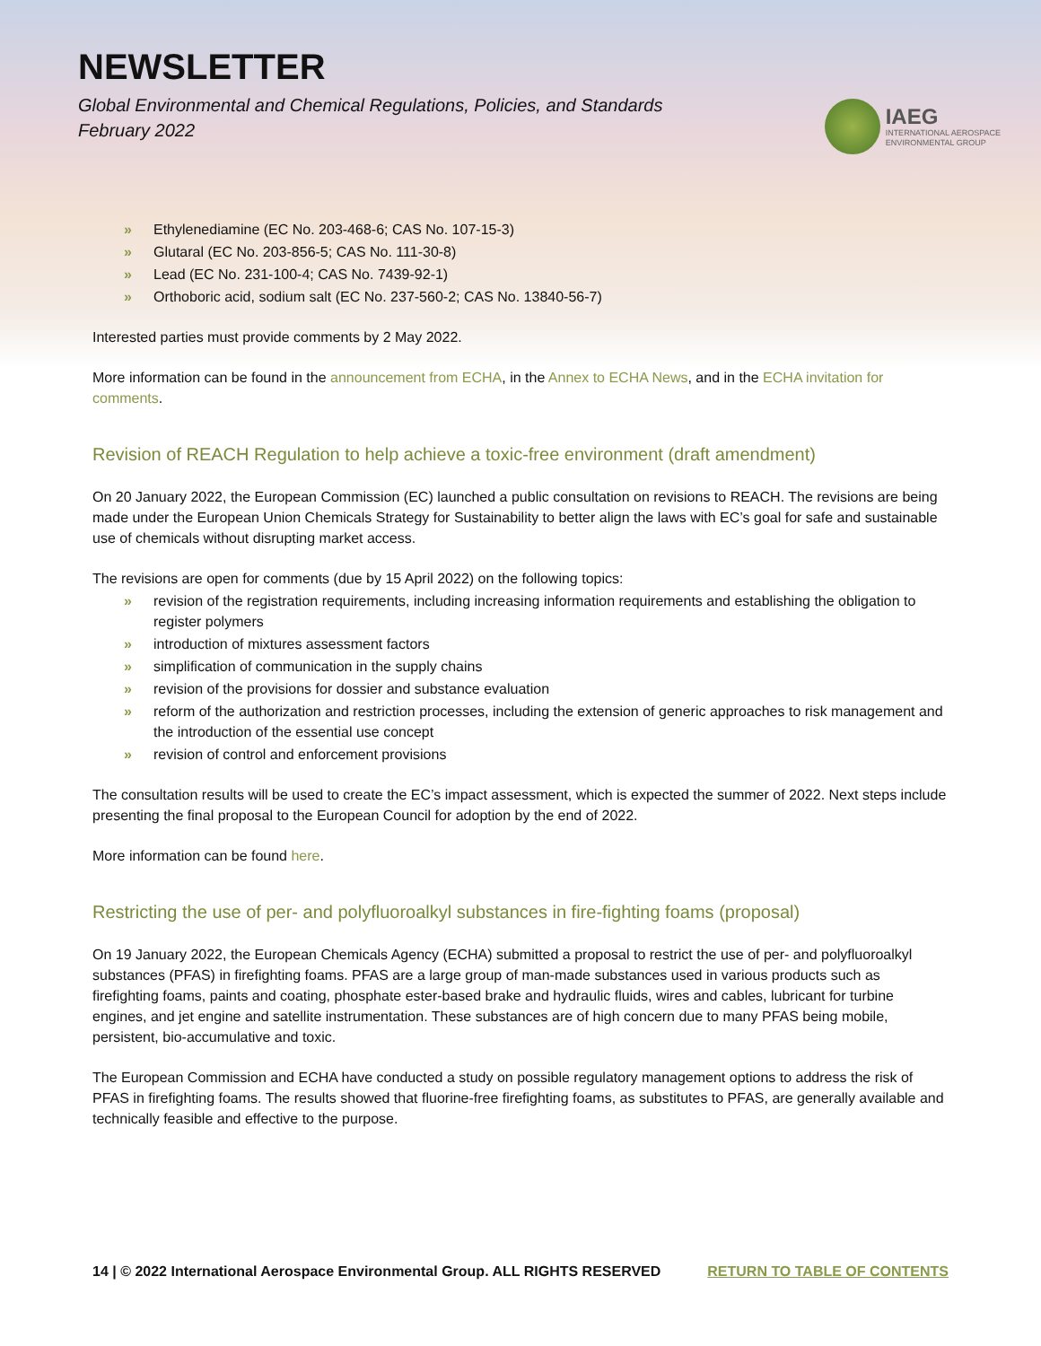NEWSLETTER
Global Environmental and Chemical Regulations, Policies, and Standards
February 2022
IAEG
INTERNATIONAL AEROSPACE
ENVIRONMENTAL GROUP
» Ethylenediamine (EC No. 203-468-6; CAS No. 107-15-3)
» Glutaral (EC No. 203-856-5; CAS No. 111-30-8)
» Lead (EC No. 231-100-4; CAS No. 7439-92-1)
» Orthoboric acid, sodium salt (EC No. 237-560-2; CAS No. 13840-56-7)
Interested parties must provide comments by 2 May 2022.
More information can be found in the announcement from ECHA, in the Annex to ECHA News, and in the ECHA invitation for comments.
Revision of REACH Regulation to help achieve a toxic-free environment (draft amendment)
On 20 January 2022, the European Commission (EC) launched a public consultation on revisions to REACH. The revisions are being made under the European Union Chemicals Strategy for Sustainability to better align the laws with EC’s goal for safe and sustainable use of chemicals without disrupting market access.
The revisions are open for comments (due by 15 April 2022) on the following topics:
» revision of the registration requirements, including increasing information requirements and establishing the obligation to register polymers
» introduction of mixtures assessment factors
» simplification of communication in the supply chains
» revision of the provisions for dossier and substance evaluation
» reform of the authorization and restriction processes, including the extension of generic approaches to risk management and the introduction of the essential use concept
» revision of control and enforcement provisions
The consultation results will be used to create the EC’s impact assessment, which is expected the summer of 2022. Next steps include presenting the final proposal to the European Council for adoption by the end of 2022.
More information can be found here.
Restricting the use of per- and polyfluoroalkyl substances in fire-fighting foams (proposal)
On 19 January 2022, the European Chemicals Agency (ECHA) submitted a proposal to restrict the use of per- and polyfluoroalkyl substances (PFAS) in firefighting foams. PFAS are a large group of man-made substances used in various products such as firefighting foams, paints and coating, phosphate ester-based brake and hydraulic fluids, wires and cables, lubricant for turbine engines, and jet engine and satellite instrumentation. These substances are of high concern due to many PFAS being mobile, persistent, bio-accumulative and toxic.
The European Commission and ECHA have conducted a study on possible regulatory management options to address the risk of PFAS in firefighting foams. The results showed that fluorine-free firefighting foams, as substitutes to PFAS, are generally available and technically feasible and effective to the purpose.
14 | © 2022 International Aerospace Environmental Group. ALL RIGHTS RESERVED RETURN TO TABLE OF CONTENTS